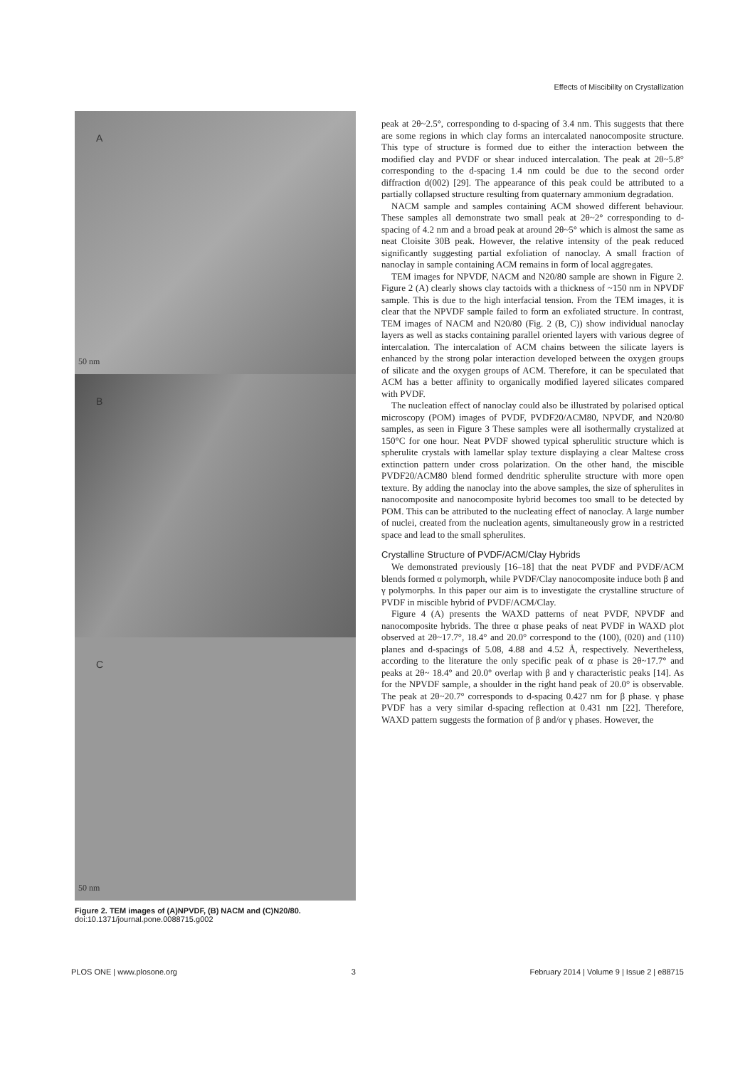Effects of Miscibility on Crystallization
A
50 nm
B
C
50 nm
Figure 2. TEM images of (A)NPVDF, (B) NACM and (C)N20/80.
doi:10.1371/journal.pone.0088715.g002
peak at 2θ~2.5°, corresponding to d-spacing of 3.4 nm. This suggests that there are some regions in which clay forms an intercalated nanocomposite structure. This type of structure is formed due to either the interaction between the modified clay and PVDF or shear induced intercalation. The peak at 2θ~5.8° corresponding to the d-spacing 1.4 nm could be due to the second order diffraction d(002) [29]. The appearance of this peak could be attributed to a partially collapsed structure resulting from quaternary ammonium degradation.
NACM sample and samples containing ACM showed different behaviour. These samples all demonstrate two small peak at 2θ~2° corresponding to d-spacing of 4.2 nm and a broad peak at around 2θ~5° which is almost the same as neat Cloisite 30B peak. However, the relative intensity of the peak reduced significantly suggesting partial exfoliation of nanoclay. A small fraction of nanoclay in sample containing ACM remains in form of local aggregates.
TEM images for NPVDF, NACM and N20/80 sample are shown in Figure 2. Figure 2 (A) clearly shows clay tactoids with a thickness of ~150 nm in NPVDF sample. This is due to the high interfacial tension. From the TEM images, it is clear that the NPVDF sample failed to form an exfoliated structure. In contrast, TEM images of NACM and N20/80 (Fig. 2 (B, C)) show individual nanoclay layers as well as stacks containing parallel oriented layers with various degree of intercalation. The intercalation of ACM chains between the silicate layers is enhanced by the strong polar interaction developed between the oxygen groups of silicate and the oxygen groups of ACM. Therefore, it can be speculated that ACM has a better affinity to organically modified layered silicates compared with PVDF.
The nucleation effect of nanoclay could also be illustrated by polarised optical microscopy (POM) images of PVDF, PVDF20/ACM80, NPVDF, and N20/80 samples, as seen in Figure 3 These samples were all isothermally crystalized at 150°C for one hour. Neat PVDF showed typical spherulitic structure which is spherulite crystals with lamellar splay texture displaying a clear Maltese cross extinction pattern under cross polarization. On the other hand, the miscible PVDF20/ACM80 blend formed dendritic spherulite structure with more open texture. By adding the nanoclay into the above samples, the size of spherulites in nanocomposite and nanocomposite hybrid becomes too small to be detected by POM. This can be attributed to the nucleating effect of nanoclay. A large number of nuclei, created from the nucleation agents, simultaneously grow in a restricted space and lead to the small spherulites.
Crystalline Structure of PVDF/ACM/Clay Hybrids
We demonstrated previously [16–18] that the neat PVDF and PVDF/ACM blends formed α polymorph, while PVDF/Clay nanocomposite induce both β and γ polymorphs. In this paper our aim is to investigate the crystalline structure of PVDF in miscible hybrid of PVDF/ACM/Clay.
Figure 4 (A) presents the WAXD patterns of neat PVDF, NPVDF and nanocomposite hybrids. The three α phase peaks of neat PVDF in WAXD plot observed at 2θ~17.7°, 18.4° and 20.0° correspond to the (100), (020) and (110) planes and d-spacings of 5.08, 4.88 and 4.52 Å, respectively. Nevertheless, according to the literature the only specific peak of α phase is 2θ~17.7° and peaks at 2θ~ 18.4° and 20.0° overlap with β and γ characteristic peaks [14]. As for the NPVDF sample, a shoulder in the right hand peak of 20.0° is observable. The peak at 2θ~20.7° corresponds to d-spacing 0.427 nm for β phase. γ phase PVDF has a very similar d-spacing reflection at 0.431 nm [22]. Therefore, WAXD pattern suggests the formation of β and/or γ phases. However, the
PLOS ONE | www.plosone.org 3 February 2014 | Volume 9 | Issue 2 | e88715